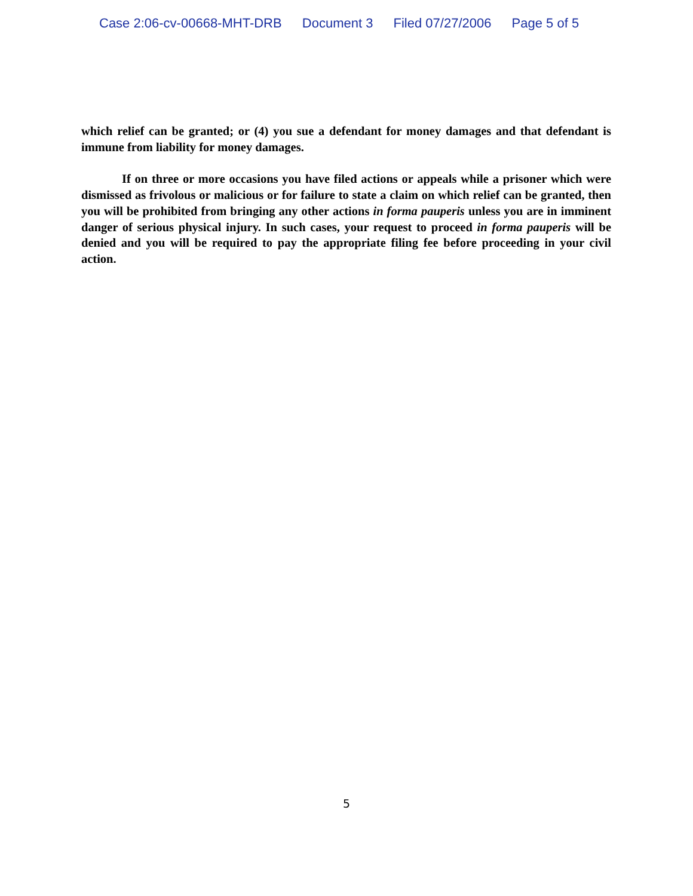Case 2:06-cv-00668-MHT-DRB Document 3 Filed 07/27/2006 Page 5 of 5
which relief can be granted; or (4) you sue a defendant for money damages and that defendant is immune from liability for money damages.
If on three or more occasions you have filed actions or appeals while a prisoner which were dismissed as frivolous or malicious or for failure to state a claim on which relief can be granted, then you will be prohibited from bringing any other actions in forma pauperis unless you are in imminent danger of serious physical injury. In such cases, your request to proceed in forma pauperis will be denied and you will be required to pay the appropriate filing fee before proceeding in your civil action.
5